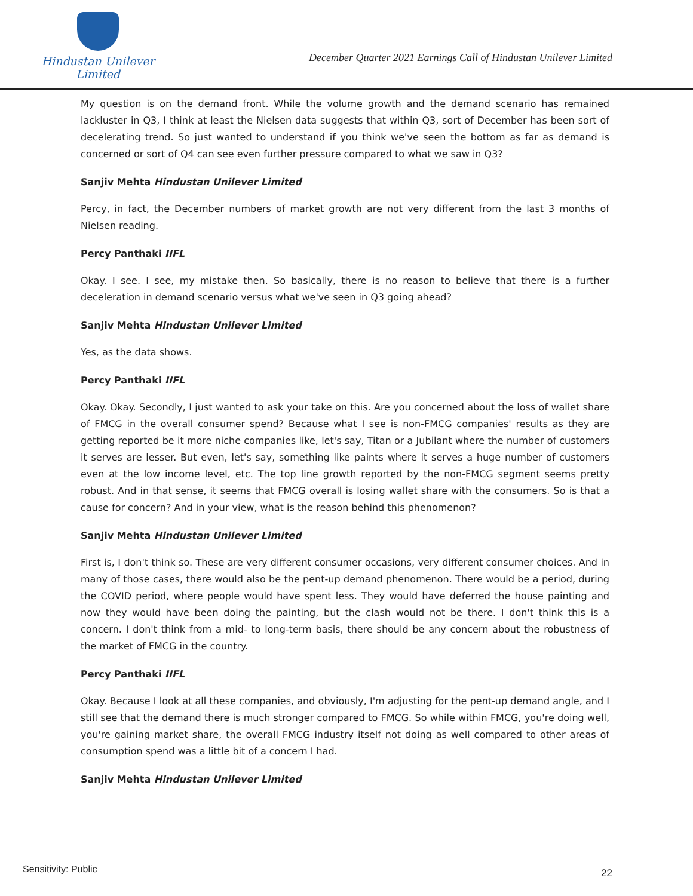Hindustan Unilever Limited
December Quarter 2021 Earnings Call of Hindustan Unilever Limited
My question is on the demand front. While the volume growth and the demand scenario has remained lackluster in Q3, I think at least the Nielsen data suggests that within Q3, sort of December has been sort of decelerating trend. So just wanted to understand if you think we've seen the bottom as far as demand is concerned or sort of Q4 can see even further pressure compared to what we saw in Q3?
Sanjiv Mehta Hindustan Unilever Limited
Percy, in fact, the December numbers of market growth are not very different from the last 3 months of Nielsen reading.
Percy Panthaki IIFL
Okay. I see. I see, my mistake then. So basically, there is no reason to believe that there is a further deceleration in demand scenario versus what we've seen in Q3 going ahead?
Sanjiv Mehta Hindustan Unilever Limited
Yes, as the data shows.
Percy Panthaki IIFL
Okay. Okay. Secondly, I just wanted to ask your take on this. Are you concerned about the loss of wallet share of FMCG in the overall consumer spend? Because what I see is non-FMCG companies' results as they are getting reported be it more niche companies like, let's say, Titan or a Jubilant where the number of customers it serves are lesser. But even, let's say, something like paints where it serves a huge number of customers even at the low income level, etc. The top line growth reported by the non-FMCG segment seems pretty robust. And in that sense, it seems that FMCG overall is losing wallet share with the consumers. So is that a cause for concern? And in your view, what is the reason behind this phenomenon?
Sanjiv Mehta Hindustan Unilever Limited
First is, I don't think so. These are very different consumer occasions, very different consumer choices. And in many of those cases, there would also be the pent-up demand phenomenon. There would be a period, during the COVID period, where people would have spent less. They would have deferred the house painting and now they would have been doing the painting, but the clash would not be there. I don't think this is a concern. I don't think from a mid- to long-term basis, there should be any concern about the robustness of the market of FMCG in the country.
Percy Panthaki IIFL
Okay. Because I look at all these companies, and obviously, I'm adjusting for the pent-up demand angle, and I still see that the demand there is much stronger compared to FMCG. So while within FMCG, you're doing well, you're gaining market share, the overall FMCG industry itself not doing as well compared to other areas of consumption spend was a little bit of a concern I had.
Sanjiv Mehta Hindustan Unilever Limited
Sensitivity: Public 22